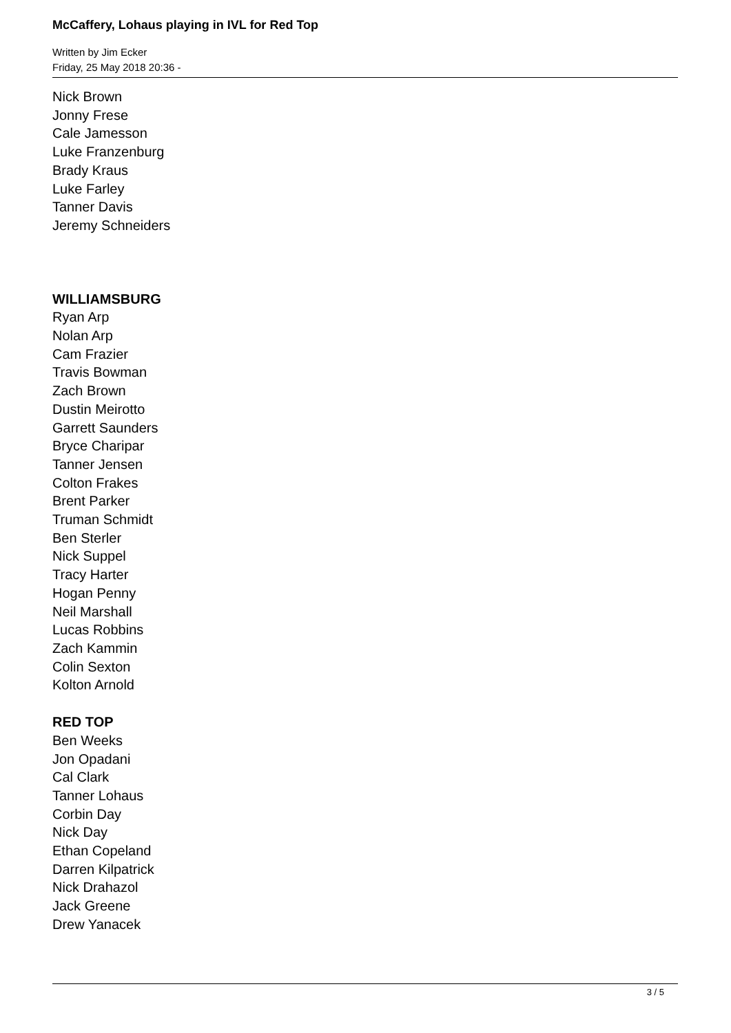McCaffery, Lohaus playing in IVL for Red Top
Written by Jim Ecker
Friday, 25 May 2018 20:36 -
Nick Brown
Jonny Frese
Cale Jamesson
Luke Franzenburg
Brady Kraus
Luke Farley
Tanner Davis
Jeremy Schneiders
WILLIAMSBURG
Ryan Arp
Nolan Arp
Cam Frazier
Travis Bowman
Zach Brown
Dustin Meirotto
Garrett Saunders
Bryce Charipar
Tanner Jensen
Colton Frakes
Brent Parker
Truman Schmidt
Ben Sterler
Nick Suppel
Tracy Harter
Hogan Penny
Neil Marshall
Lucas Robbins
Zach Kammin
Colin Sexton
Kolton Arnold
RED TOP
Ben Weeks
Jon Opadani
Cal Clark
Tanner Lohaus
Corbin Day
Nick Day
Ethan Copeland
Darren Kilpatrick
Nick Drahazol
Jack Greene
Drew Yanacek
3 / 5